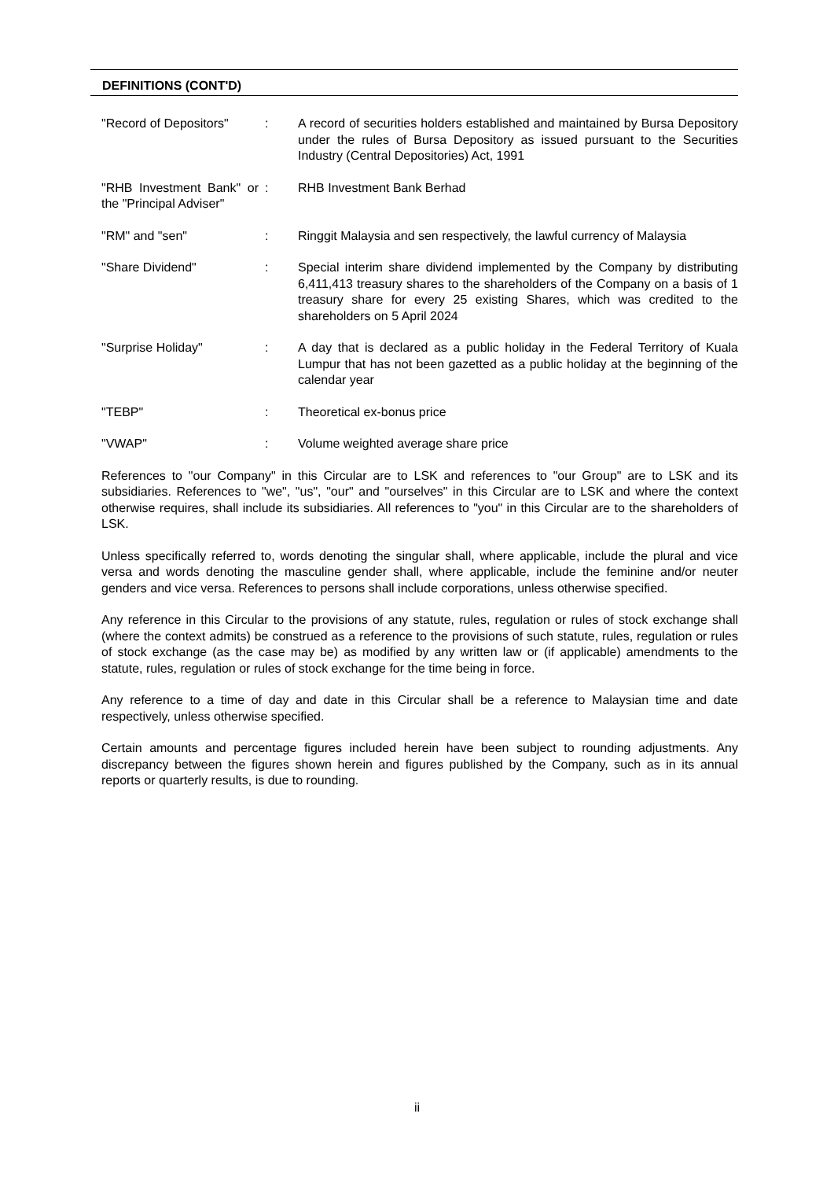DEFINITIONS (CONT'D)
| "Record of Depositors" | : | A record of securities holders established and maintained by Bursa Depository under the rules of Bursa Depository as issued pursuant to the Securities Industry (Central Depositories) Act, 1991 |
| "RHB Investment Bank" or the "Principal Adviser" | : | RHB Investment Bank Berhad |
| "RM" and "sen" | : | Ringgit Malaysia and sen respectively, the lawful currency of Malaysia |
| "Share Dividend" | : | Special interim share dividend implemented by the Company by distributing 6,411,413 treasury shares to the shareholders of the Company on a basis of 1 treasury share for every 25 existing Shares, which was credited to the shareholders on 5 April 2024 |
| "Surprise Holiday" | : | A day that is declared as a public holiday in the Federal Territory of Kuala Lumpur that has not been gazetted as a public holiday at the beginning of the calendar year |
| "TEBP" | : | Theoretical ex-bonus price |
| "VWAP" | : | Volume weighted average share price |
References to "our Company" in this Circular are to LSK and references to "our Group" are to LSK and its subsidiaries. References to "we", "us", "our" and "ourselves" in this Circular are to LSK and where the context otherwise requires, shall include its subsidiaries. All references to "you" in this Circular are to the shareholders of LSK.
Unless specifically referred to, words denoting the singular shall, where applicable, include the plural and vice versa and words denoting the masculine gender shall, where applicable, include the feminine and/or neuter genders and vice versa. References to persons shall include corporations, unless otherwise specified.
Any reference in this Circular to the provisions of any statute, rules, regulation or rules of stock exchange shall (where the context admits) be construed as a reference to the provisions of such statute, rules, regulation or rules of stock exchange (as the case may be) as modified by any written law or (if applicable) amendments to the statute, rules, regulation or rules of stock exchange for the time being in force.
Any reference to a time of day and date in this Circular shall be a reference to Malaysian time and date respectively, unless otherwise specified.
Certain amounts and percentage figures included herein have been subject to rounding adjustments. Any discrepancy between the figures shown herein and figures published by the Company, such as in its annual reports or quarterly results, is due to rounding.
ii